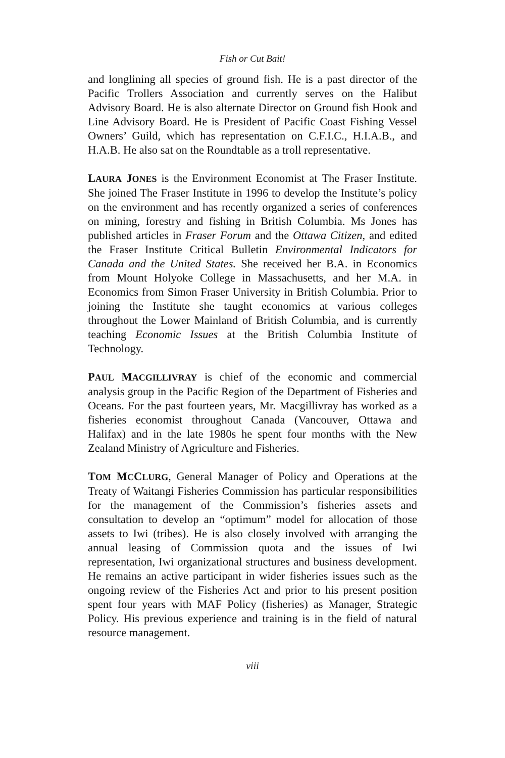Fish or Cut Bait!
and longlining all species of ground fish. He is a past director of the Pacific Trollers Association and currently serves on the Halibut Advisory Board. He is also alternate Director on Ground fish Hook and Line Advisory Board. He is President of Pacific Coast Fishing Vessel Owners’ Guild, which has representation on C.F.I.C., H.I.A.B., and H.A.B. He also sat on the Roundtable as a troll representative.
LAURA JONES is the Environment Economist at The Fraser Institute. She joined The Fraser Institute in 1996 to develop the Institute’s policy on the environment and has recently organized a series of conferences on mining, forestry and fishing in British Columbia. Ms Jones has published articles in Fraser Forum and the Ottawa Citizen, and edited the Fraser Institute Critical Bulletin Environmental Indicators for Canada and the United States. She received her B.A. in Economics from Mount Holyoke College in Massachusetts, and her M.A. in Economics from Simon Fraser University in British Columbia. Prior to joining the Institute she taught economics at various colleges throughout the Lower Mainland of British Columbia, and is currently teaching Economic Issues at the British Columbia Institute of Technology.
PAUL MACGILLIVRAY is chief of the economic and commercial analysis group in the Pacific Region of the Department of Fisheries and Oceans. For the past fourteen years, Mr. Macgillivray has worked as a fisheries economist throughout Canada (Vancouver, Ottawa and Halifax) and in the late 1980s he spent four months with the New Zealand Ministry of Agriculture and Fisheries.
TOM MCCLURG, General Manager of Policy and Operations at the Treaty of Waitangi Fisheries Commission has particular responsibilities for the management of the Commission’s fisheries assets and consultation to develop an “optimum” model for allocation of those assets to Iwi (tribes). He is also closely involved with arranging the annual leasing of Commission quota and the issues of Iwi representation, Iwi organizational structures and business development. He remains an active participant in wider fisheries issues such as the ongoing review of the Fisheries Act and prior to his present position spent four years with MAF Policy (fisheries) as Manager, Strategic Policy. His previous experience and training is in the field of natural resource management.
viii